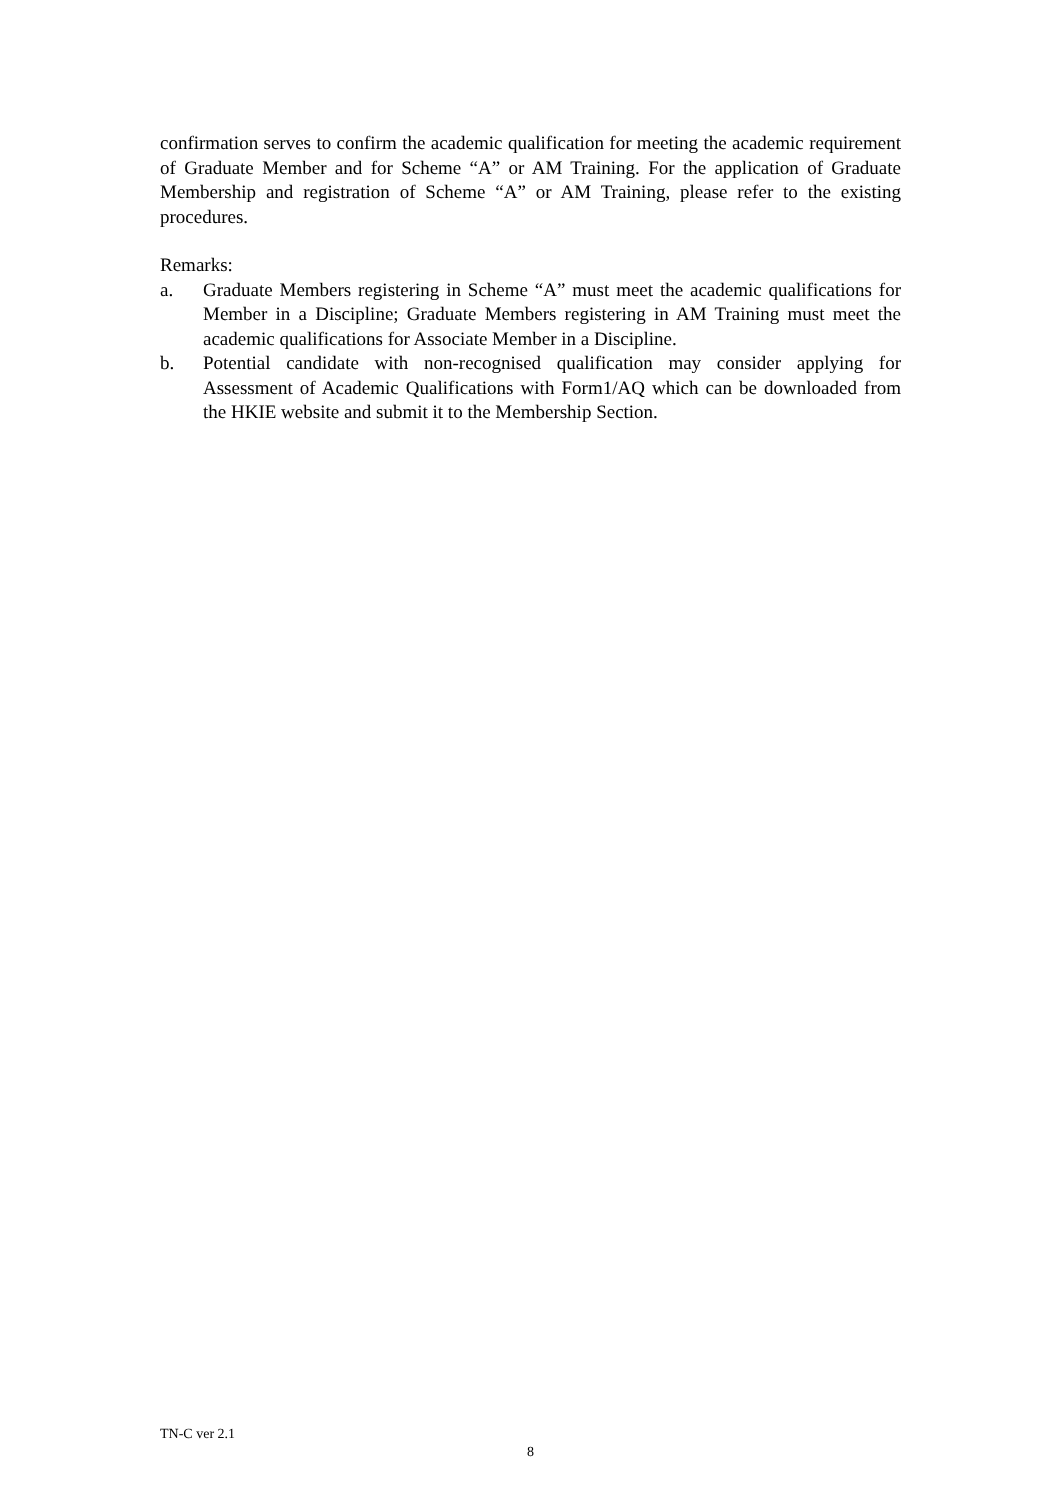confirmation serves to confirm the academic qualification for meeting the academic requirement of Graduate Member and for Scheme “A” or AM Training. For the application of Graduate Membership and registration of Scheme “A” or AM Training, please refer to the existing procedures.
Remarks:
a. Graduate Members registering in Scheme “A” must meet the academic qualifications for Member in a Discipline; Graduate Members registering in AM Training must meet the academic qualifications for Associate Member in a Discipline.
b. Potential candidate with non-recognised qualification may consider applying for Assessment of Academic Qualifications with Form1/AQ which can be downloaded from the HKIE website and submit it to the Membership Section.
TN-C ver 2.1
8